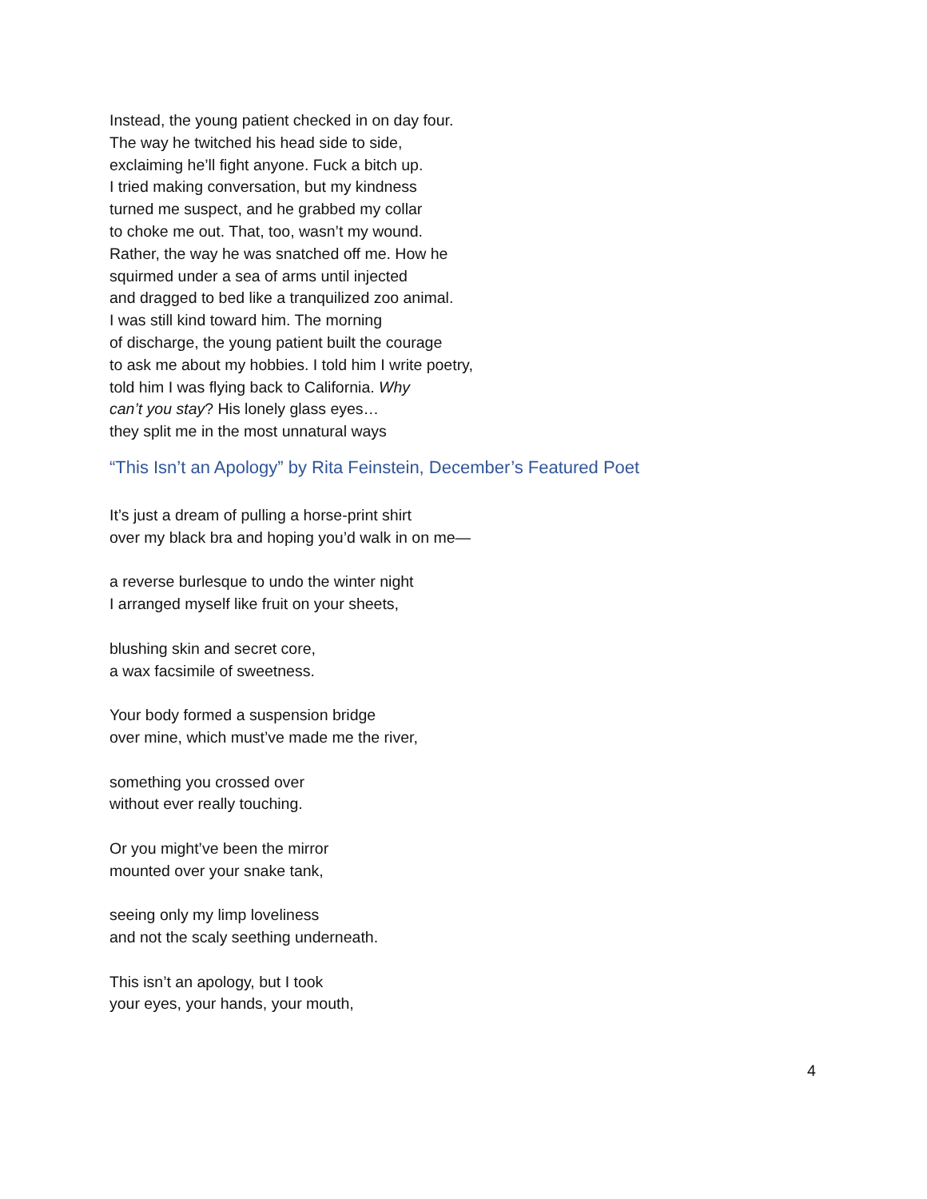Instead, the young patient checked in on day four.
The way he twitched his head side to side,
exclaiming he’ll fight anyone. Fuck a bitch up.
I tried making conversation, but my kindness
turned me suspect, and he grabbed my collar
to choke me out. That, too, wasn’t my wound.
Rather, the way he was snatched off me. How he
squirmed under a sea of arms until injected
and dragged to bed like a tranquilized zoo animal.
I was still kind toward him. The morning
of discharge, the young patient built the courage
to ask me about my hobbies. I told him I write poetry,
told him I was flying back to California. Why
can’t you stay? His lonely glass eyes…
they split me in the most unnatural ways
“This Isn’t an Apology” by Rita Feinstein, December’s Featured Poet
It’s just a dream of pulling a horse-print shirt
over my black bra and hoping you’d walk in on me—
a reverse burlesque to undo the winter night
I arranged myself like fruit on your sheets,
blushing skin and secret core,
a wax facsimile of sweetness.
Your body formed a suspension bridge
over mine, which must’ve made me the river,
something you crossed over
without ever really touching.
Or you might’ve been the mirror
mounted over your snake tank,
seeing only my limp loveliness
and not the scaly seething underneath.
This isn’t an apology, but I took
your eyes, your hands, your mouth,
4